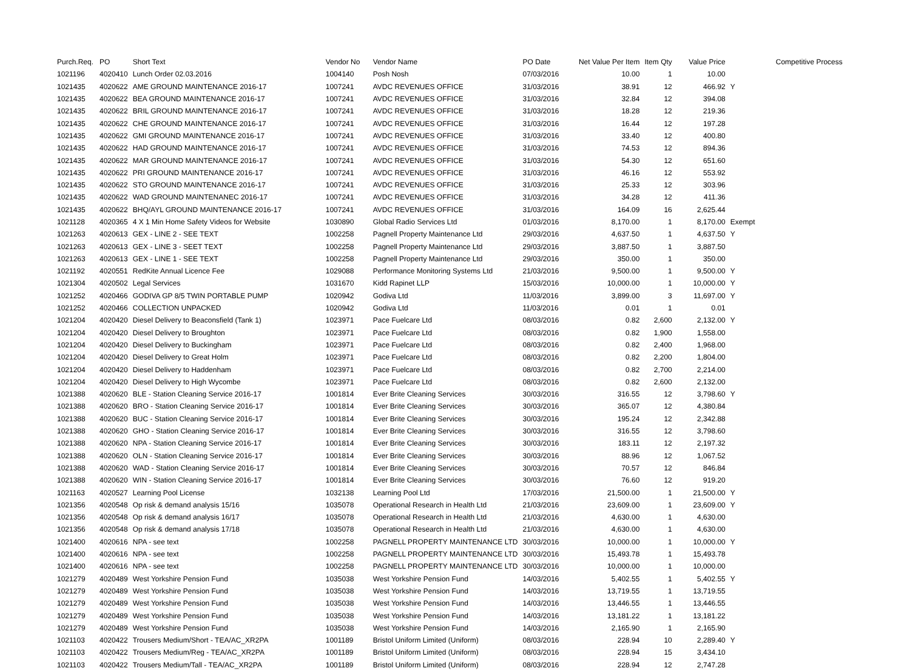| Purch.Req. | PO | Short Text | Vendor No | Vendor Name | PO Date | Net Value Per Item | Item Qty | Value Price | Competitive Process |
| --- | --- | --- | --- | --- | --- | --- | --- | --- | --- |
| 1021196 | 4020410 | Lunch Order 02.03.2016 | 1004140 | Posh Nosh | 07/03/2016 | 10.00 | 1 | 10.00 | |
| 1021435 | 4020622 | AME GROUND MAINTENANCE 2016-17 | 1007241 | AVDC REVENUES OFFICE | 31/03/2016 | 38.91 | 12 | 466.92 | Y |
| 1021435 | 4020622 | BEA GROUND MAINTENANCE 2016-17 | 1007241 | AVDC REVENUES OFFICE | 31/03/2016 | 32.84 | 12 | 394.08 | |
| 1021435 | 4020622 | BRIL GROUND MAINTENANCE 2016-17 | 1007241 | AVDC REVENUES OFFICE | 31/03/2016 | 18.28 | 12 | 219.36 | |
| 1021435 | 4020622 | CHE GROUND MAINTENANCE 2016-17 | 1007241 | AVDC REVENUES OFFICE | 31/03/2016 | 16.44 | 12 | 197.28 | |
| 1021435 | 4020622 | GMI GROUND MAINTENANCE 2016-17 | 1007241 | AVDC REVENUES OFFICE | 31/03/2016 | 33.40 | 12 | 400.80 | |
| 1021435 | 4020622 | HAD GROUND MAINTENANCE 2016-17 | 1007241 | AVDC REVENUES OFFICE | 31/03/2016 | 74.53 | 12 | 894.36 | |
| 1021435 | 4020622 | MAR GROUND MAINTENANCE 2016-17 | 1007241 | AVDC REVENUES OFFICE | 31/03/2016 | 54.30 | 12 | 651.60 | |
| 1021435 | 4020622 | PRI GROUND MAINTENANCE 2016-17 | 1007241 | AVDC REVENUES OFFICE | 31/03/2016 | 46.16 | 12 | 553.92 | |
| 1021435 | 4020622 | STO GROUND MAINTENANCE 2016-17 | 1007241 | AVDC REVENUES OFFICE | 31/03/2016 | 25.33 | 12 | 303.96 | |
| 1021435 | 4020622 | WAD GROUND MAINTENANEC 2016-17 | 1007241 | AVDC REVENUES OFFICE | 31/03/2016 | 34.28 | 12 | 411.36 | |
| 1021435 | 4020622 | BHQ/AYL GROUND MAINTENANCE 2016-17 | 1007241 | AVDC REVENUES OFFICE | 31/03/2016 | 164.09 | 16 | 2,625.44 | |
| 1021128 | 4020365 | 4 X 1 Min Home Safety Videos for Website | 1030890 | Global Radio Services Ltd | 01/03/2016 | 8,170.00 | 1 | 8,170.00 | Exempt |
| 1021263 | 4020613 | GEX - LINE 2 - SEE TEXT | 1002258 | Pagnell Property Maintenance Ltd | 29/03/2016 | 4,637.50 | 1 | 4,637.50 | Y |
| 1021263 | 4020613 | GEX - LINE 3 - SEET TEXT | 1002258 | Pagnell Property Maintenance Ltd | 29/03/2016 | 3,887.50 | 1 | 3,887.50 | |
| 1021263 | 4020613 | GEX - LINE 1 - SEE TEXT | 1002258 | Pagnell Property Maintenance Ltd | 29/03/2016 | 350.00 | 1 | 350.00 | |
| 1021192 | 4020551 | RedKite Annual Licence Fee | 1029088 | Performance Monitoring Systems Ltd | 21/03/2016 | 9,500.00 | 1 | 9,500.00 | Y |
| 1021304 | 4020502 | Legal Services | 1031670 | Kidd Rapinet LLP | 15/03/2016 | 10,000.00 | 1 | 10,000.00 | Y |
| 1021252 | 4020466 | GODIVA GP 8/5 TWIN PORTABLE PUMP | 1020942 | Godiva Ltd | 11/03/2016 | 3,899.00 | 3 | 11,697.00 | Y |
| 1021252 | 4020466 | COLLECTION UNPACKED | 1020942 | Godiva Ltd | 11/03/2016 | 0.01 | 1 | 0.01 | |
| 1021204 | 4020420 | Diesel Delivery to Beaconsfield (Tank 1) | 1023971 | Pace Fuelcare Ltd | 08/03/2016 | 0.82 | 2,600 | 2,132.00 | Y |
| 1021204 | 4020420 | Diesel Delivery to Broughton | 1023971 | Pace Fuelcare Ltd | 08/03/2016 | 0.82 | 1,900 | 1,558.00 | |
| 1021204 | 4020420 | Diesel Delivery to Buckingham | 1023971 | Pace Fuelcare Ltd | 08/03/2016 | 0.82 | 2,400 | 1,968.00 | |
| 1021204 | 4020420 | Diesel Delivery to Great Holm | 1023971 | Pace Fuelcare Ltd | 08/03/2016 | 0.82 | 2,200 | 1,804.00 | |
| 1021204 | 4020420 | Diesel Delivery to Haddenham | 1023971 | Pace Fuelcare Ltd | 08/03/2016 | 0.82 | 2,700 | 2,214.00 | |
| 1021204 | 4020420 | Diesel Delivery to High Wycombe | 1023971 | Pace Fuelcare Ltd | 08/03/2016 | 0.82 | 2,600 | 2,132.00 | |
| 1021388 | 4020620 | BLE - Station Cleaning Service 2016-17 | 1001814 | Ever Brite Cleaning Services | 30/03/2016 | 316.55 | 12 | 3,798.60 | Y |
| 1021388 | 4020620 | BRO - Station Cleaning Service 2016-17 | 1001814 | Ever Brite Cleaning Services | 30/03/2016 | 365.07 | 12 | 4,380.84 | |
| 1021388 | 4020620 | BUC - Station Cleaning Service 2016-17 | 1001814 | Ever Brite Cleaning Services | 30/03/2016 | 195.24 | 12 | 2,342.88 | |
| 1021388 | 4020620 | GHO - Station Cleaning Service 2016-17 | 1001814 | Ever Brite Cleaning Services | 30/03/2016 | 316.55 | 12 | 3,798.60 | |
| 1021388 | 4020620 | NPA - Station Cleaning Service 2016-17 | 1001814 | Ever Brite Cleaning Services | 30/03/2016 | 183.11 | 12 | 2,197.32 | |
| 1021388 | 4020620 | OLN - Station Cleaning Service 2016-17 | 1001814 | Ever Brite Cleaning Services | 30/03/2016 | 88.96 | 12 | 1,067.52 | |
| 1021388 | 4020620 | WAD - Station Cleaning Service 2016-17 | 1001814 | Ever Brite Cleaning Services | 30/03/2016 | 70.57 | 12 | 846.84 | |
| 1021388 | 4020620 | WIN - Station Cleaning Service 2016-17 | 1001814 | Ever Brite Cleaning Services | 30/03/2016 | 76.60 | 12 | 919.20 | |
| 1021163 | 4020527 | Learning Pool License | 1032138 | Learning Pool Ltd | 17/03/2016 | 21,500.00 | 1 | 21,500.00 | Y |
| 1021356 | 4020548 | Op risk & demand analysis 15/16 | 1035078 | Operational Research in Health Ltd | 21/03/2016 | 23,609.00 | 1 | 23,609.00 | Y |
| 1021356 | 4020548 | Op risk & demand analysis 16/17 | 1035078 | Operational Research in Health Ltd | 21/03/2016 | 4,630.00 | 1 | 4,630.00 | |
| 1021356 | 4020548 | Op risk & demand analysis 17/18 | 1035078 | Operational Research in Health Ltd | 21/03/2016 | 4,630.00 | 1 | 4,630.00 | |
| 1021400 | 4020616 | NPA - see text | 1002258 | PAGNELL PROPERTY MAINTENANCE LTD | 30/03/2016 | 10,000.00 | 1 | 10,000.00 | Y |
| 1021400 | 4020616 | NPA - see text | 1002258 | PAGNELL PROPERTY MAINTENANCE LTD | 30/03/2016 | 15,493.78 | 1 | 15,493.78 | |
| 1021400 | 4020616 | NPA - see text | 1002258 | PAGNELL PROPERTY MAINTENANCE LTD | 30/03/2016 | 10,000.00 | 1 | 10,000.00 | |
| 1021279 | 4020489 | West Yorkshire Pension Fund | 1035038 | West Yorkshire Pension Fund | 14/03/2016 | 5,402.55 | 1 | 5,402.55 | Y |
| 1021279 | 4020489 | West Yorkshire Pension Fund | 1035038 | West Yorkshire Pension Fund | 14/03/2016 | 13,719.55 | 1 | 13,719.55 | |
| 1021279 | 4020489 | West Yorkshire Pension Fund | 1035038 | West Yorkshire Pension Fund | 14/03/2016 | 13,446.55 | 1 | 13,446.55 | |
| 1021279 | 4020489 | West Yorkshire Pension Fund | 1035038 | West Yorkshire Pension Fund | 14/03/2016 | 13,181.22 | 1 | 13,181.22 | |
| 1021279 | 4020489 | West Yorkshire Pension Fund | 1035038 | West Yorkshire Pension Fund | 14/03/2016 | 2,165.90 | 1 | 2,165.90 | |
| 1021103 | 4020422 | Trousers Medium/Short - TEA/AC_XR2PA | 1001189 | Bristol Uniform Limited (Uniform) | 08/03/2016 | 228.94 | 10 | 2,289.40 | Y |
| 1021103 | 4020422 | Trousers Medium/Reg - TEA/AC_XR2PA | 1001189 | Bristol Uniform Limited (Uniform) | 08/03/2016 | 228.94 | 15 | 3,434.10 | |
| 1021103 | 4020422 | Trousers Medium/Tall - TEA/AC_XR2PA | 1001189 | Bristol Uniform Limited (Uniform) | 08/03/2016 | 228.94 | 12 | 2,747.28 | |